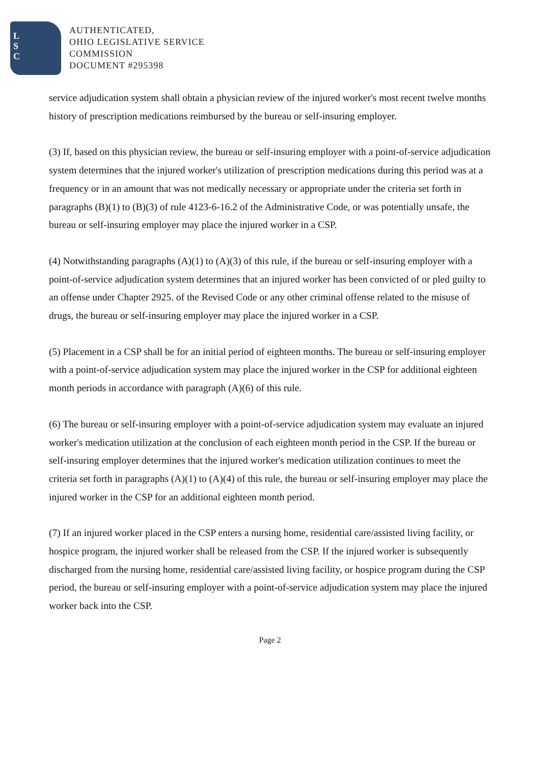L
S
C
AUTHENTICATED,
OHIO LEGISLATIVE SERVICE
COMMISSION
DOCUMENT #295398
service adjudication system shall obtain a physician review of the injured worker's most recent twelve months history of prescription medications reimbursed by the bureau or self-insuring employer.
(3) If, based on this physician review, the bureau or self-insuring employer with a point-of-service adjudication system determines that the injured worker's utilization of prescription medications during this period was at a frequency or in an amount that was not medically necessary or appropriate under the criteria set forth in paragraphs (B)(1) to (B)(3) of rule 4123-6-16.2 of the Administrative Code, or was potentially unsafe, the bureau or self-insuring employer may place the injured worker in a CSP.
(4) Notwithstanding paragraphs (A)(1) to (A)(3) of this rule, if the bureau or self-insuring employer with a point-of-service adjudication system determines that an injured worker has been convicted of or pled guilty to an offense under Chapter 2925. of the Revised Code or any other criminal offense related to the misuse of drugs, the bureau or self-insuring employer may place the injured worker in a CSP.
(5) Placement in a CSP shall be for an initial period of eighteen months. The bureau or self-insuring employer with a point-of-service adjudication system may place the injured worker in the CSP for additional eighteen month periods in accordance with paragraph (A)(6) of this rule.
(6) The bureau or self-insuring employer with a point-of-service adjudication system may evaluate an injured worker's medication utilization at the conclusion of each eighteen month period in the CSP. If the bureau or self-insuring employer determines that the injured worker's medication utilization continues to meet the criteria set forth in paragraphs (A)(1) to (A)(4) of this rule, the bureau or self-insuring employer may place the injured worker in the CSP for an additional eighteen month period.
(7) If an injured worker placed in the CSP enters a nursing home, residential care/assisted living facility, or hospice program, the injured worker shall be released from the CSP. If the injured worker is subsequently discharged from the nursing home, residential care/assisted living facility, or hospice program during the CSP period, the bureau or self-insuring employer with a point-of-service adjudication system may place the injured worker back into the CSP.
Page 2